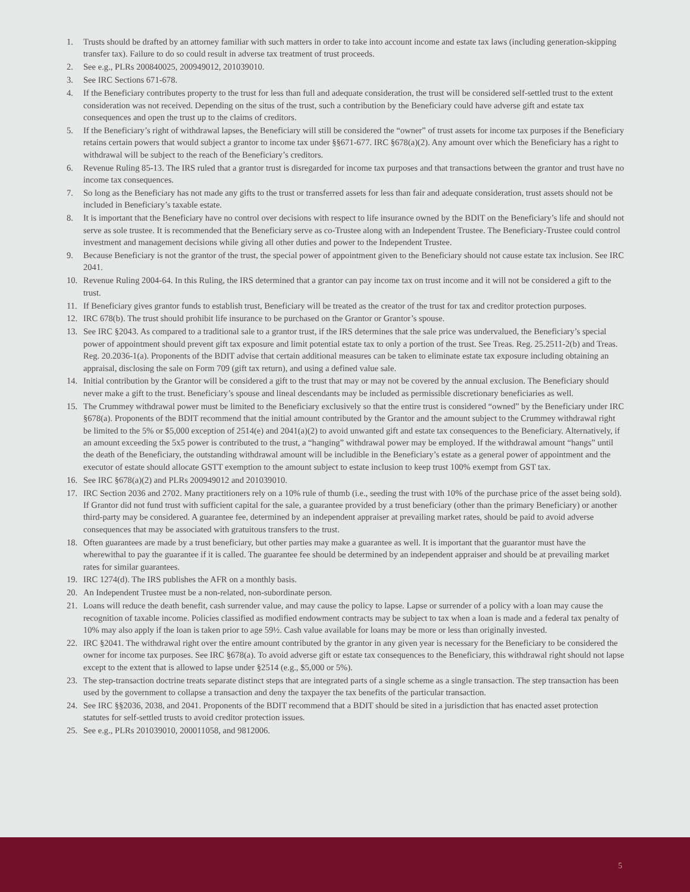1. Trusts should be drafted by an attorney familiar with such matters in order to take into account income and estate tax laws (including generation-skipping transfer tax). Failure to do so could result in adverse tax treatment of trust proceeds.
2. See e.g., PLRs 200840025, 200949012, 201039010.
3. See IRC Sections 671-678.
4. If the Beneficiary contributes property to the trust for less than full and adequate consideration, the trust will be considered self-settled trust to the extent consideration was not received. Depending on the situs of the trust, such a contribution by the Beneficiary could have adverse gift and estate tax consequences and open the trust up to the claims of creditors.
5. If the Beneficiary’s right of withdrawal lapses, the Beneficiary will still be considered the “owner” of trust assets for income tax purposes if the Beneficiary retains certain powers that would subject a grantor to income tax under §§671-677. IRC §678(a)(2). Any amount over which the Beneficiary has a right to withdrawal will be subject to the reach of the Beneficiary’s creditors.
6. Revenue Ruling 85-13. The IRS ruled that a grantor trust is disregarded for income tax purposes and that transactions between the grantor and trust have no income tax consequences.
7. So long as the Beneficiary has not made any gifts to the trust or transferred assets for less than fair and adequate consideration, trust assets should not be included in Beneficiary’s taxable estate.
8. It is important that the Beneficiary have no control over decisions with respect to life insurance owned by the BDIT on the Beneficiary’s life and should not serve as sole trustee. It is recommended that the Beneficiary serve as co-Trustee along with an Independent Trustee. The Beneficiary-Trustee could control investment and management decisions while giving all other duties and power to the Independent Trustee.
9. Because Beneficiary is not the grantor of the trust, the special power of appointment given to the Beneficiary should not cause estate tax inclusion. See IRC 2041.
10. Revenue Ruling 2004-64. In this Ruling, the IRS determined that a grantor can pay income tax on trust income and it will not be considered a gift to the trust.
11. If Beneficiary gives grantor funds to establish trust, Beneficiary will be treated as the creator of the trust for tax and creditor protection purposes.
12. IRC 678(b). The trust should prohibit life insurance to be purchased on the Grantor or Grantor’s spouse.
13. See IRC §2043. As compared to a traditional sale to a grantor trust, if the IRS determines that the sale price was undervalued, the Beneficiary’s special power of appointment should prevent gift tax exposure and limit potential estate tax to only a portion of the trust. See Treas. Reg. 25.2511-2(b) and Treas. Reg. 20.2036-1(a). Proponents of the BDIT advise that certain additional measures can be taken to eliminate estate tax exposure including obtaining an appraisal, disclosing the sale on Form 709 (gift tax return), and using a defined value sale.
14. Initial contribution by the Grantor will be considered a gift to the trust that may or may not be covered by the annual exclusion. The Beneficiary should never make a gift to the trust. Beneficiary’s spouse and lineal descendants may be included as permissible discretionary beneficiaries as well.
15. The Crummey withdrawal power must be limited to the Beneficiary exclusively so that the entire trust is considered “owned” by the Beneficiary under IRC §678(a). Proponents of the BDIT recommend that the initial amount contributed by the Grantor and the amount subject to the Crummey withdrawal right be limited to the 5% or $5,000 exception of 2514(e) and 2041(a)(2) to avoid unwanted gift and estate tax consequences to the Beneficiary. Alternatively, if an amount exceeding the 5x5 power is contributed to the trust, a “hanging” withdrawal power may be employed. If the withdrawal amount “hangs” until the death of the Beneficiary, the outstanding withdrawal amount will be includible in the Beneficiary’s estate as a general power of appointment and the executor of estate should allocate GSTT exemption to the amount subject to estate inclusion to keep trust 100% exempt from GST tax.
16. See IRC §678(a)(2) and PLRs 200949012 and 201039010.
17. IRC Section 2036 and 2702. Many practitioners rely on a 10% rule of thumb (i.e., seeding the trust with 10% of the purchase price of the asset being sold). If Grantor did not fund trust with sufficient capital for the sale, a guarantee provided by a trust beneficiary (other than the primary Beneficiary) or another third-party may be considered. A guarantee fee, determined by an independent appraiser at prevailing market rates, should be paid to avoid adverse consequences that may be associated with gratuitous transfers to the trust.
18. Often guarantees are made by a trust beneficiary, but other parties may make a guarantee as well. It is important that the guarantor must have the wherewithal to pay the guarantee if it is called. The guarantee fee should be determined by an independent appraiser and should be at prevailing market rates for similar guarantees.
19. IRC 1274(d). The IRS publishes the AFR on a monthly basis.
20. An Independent Trustee must be a non-related, non-subordinate person.
21. Loans will reduce the death benefit, cash surrender value, and may cause the policy to lapse. Lapse or surrender of a policy with a loan may cause the recognition of taxable income. Policies classified as modified endowment contracts may be subject to tax when a loan is made and a federal tax penalty of 10% may also apply if the loan is taken prior to age 59½. Cash value available for loans may be more or less than originally invested.
22. IRC §2041. The withdrawal right over the entire amount contributed by the grantor in any given year is necessary for the Beneficiary to be considered the owner for income tax purposes. See IRC §678(a). To avoid adverse gift or estate tax consequences to the Beneficiary, this withdrawal right should not lapse except to the extent that is allowed to lapse under §2514 (e.g., $5,000 or 5%).
23. The step-transaction doctrine treats separate distinct steps that are integrated parts of a single scheme as a single transaction. The step transaction has been used by the government to collapse a transaction and deny the taxpayer the tax benefits of the particular transaction.
24. See IRC §§2036, 2038, and 2041. Proponents of the BDIT recommend that a BDIT should be sited in a jurisdiction that has enacted asset protection statutes for self-settled trusts to avoid creditor protection issues.
25. See e.g., PLRs 201039010, 200011058, and 9812006.
5